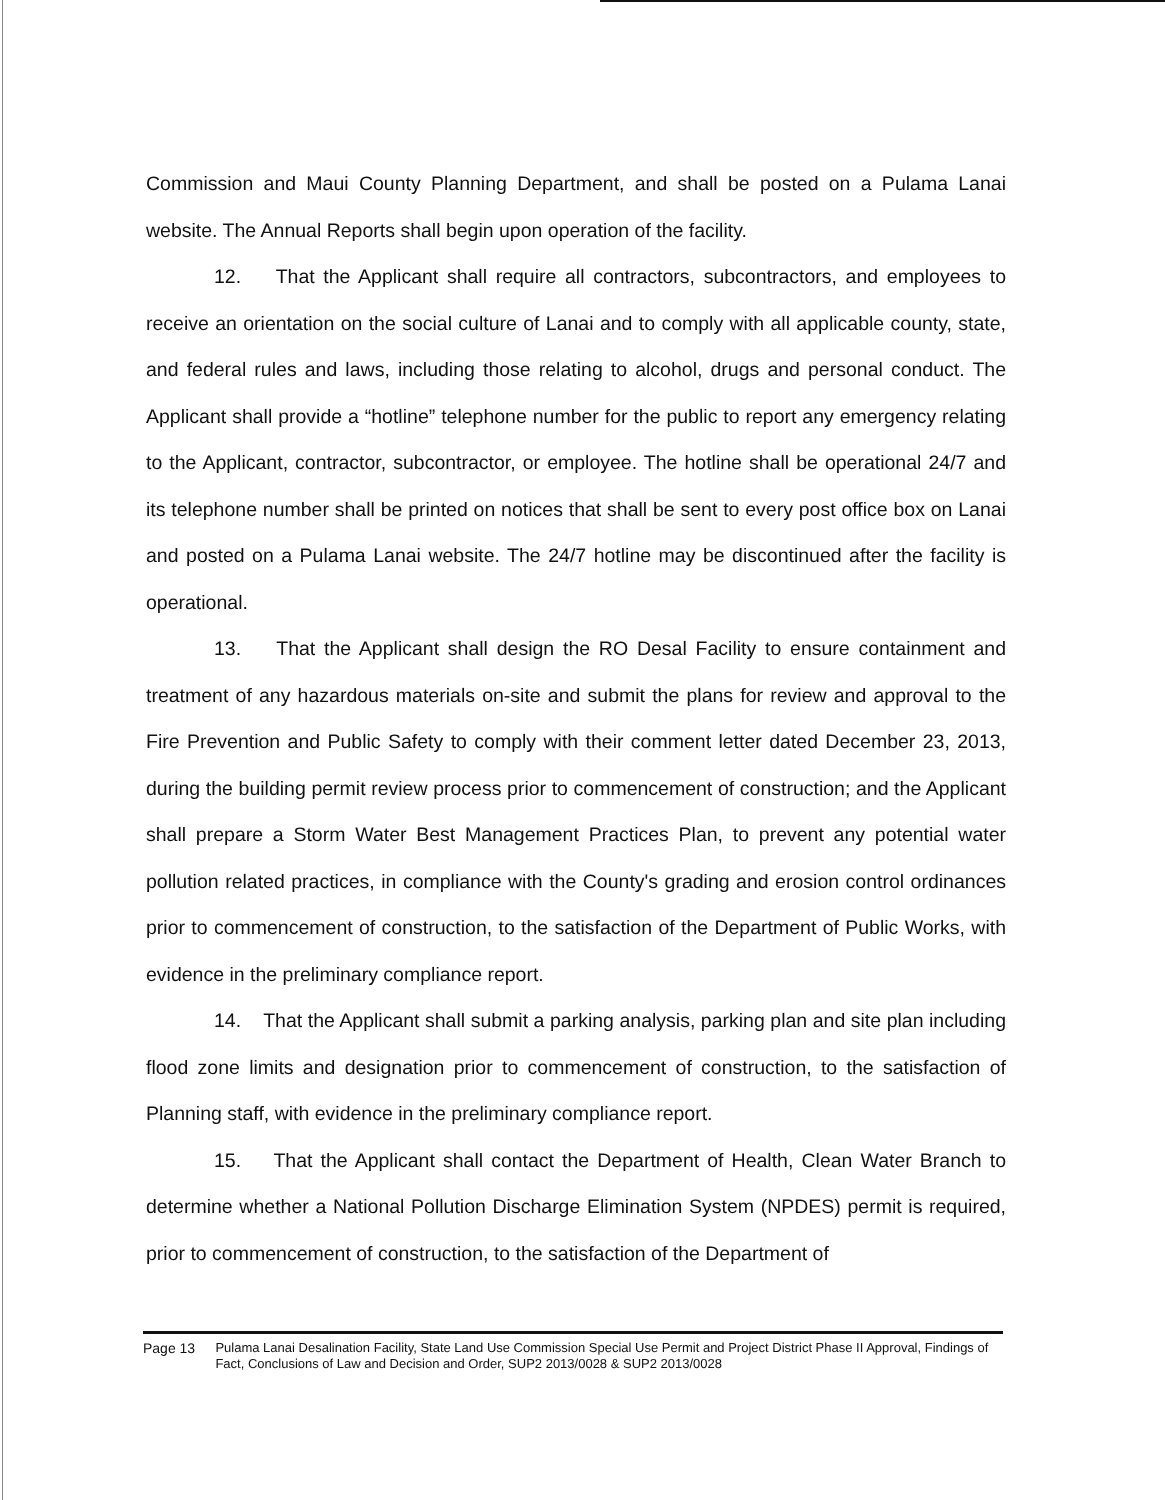Commission and Maui County Planning Department, and shall be posted on a Pulama Lanai website. The Annual Reports shall begin upon operation of the facility.
12. That the Applicant shall require all contractors, subcontractors, and employees to receive an orientation on the social culture of Lanai and to comply with all applicable county, state, and federal rules and laws, including those relating to alcohol, drugs and personal conduct. The Applicant shall provide a “hotline” telephone number for the public to report any emergency relating to the Applicant, contractor, subcontractor, or employee. The hotline shall be operational 24/7 and its telephone number shall be printed on notices that shall be sent to every post office box on Lanai and posted on a Pulama Lanai website. The 24/7 hotline may be discontinued after the facility is operational.
13. That the Applicant shall design the RO Desal Facility to ensure containment and treatment of any hazardous materials on-site and submit the plans for review and approval to the Fire Prevention and Public Safety to comply with their comment letter dated December 23, 2013, during the building permit review process prior to commencement of construction; and the Applicant shall prepare a Storm Water Best Management Practices Plan, to prevent any potential water pollution related practices, in compliance with the County's grading and erosion control ordinances prior to commencement of construction, to the satisfaction of the Department of Public Works, with evidence in the preliminary compliance report.
14. That the Applicant shall submit a parking analysis, parking plan and site plan including flood zone limits and designation prior to commencement of construction, to the satisfaction of Planning staff, with evidence in the preliminary compliance report.
15. That the Applicant shall contact the Department of Health, Clean Water Branch to determine whether a National Pollution Discharge Elimination System (NPDES) permit is required, prior to commencement of construction, to the satisfaction of the Department of
Page 13 Pulama Lanai Desalination Facility, State Land Use Commission Special Use Permit and Project District Phase II Approval, Findings of Fact, Conclusions of Law and Decision and Order, SUP2 2013/0028 & SUP2 2013/0028